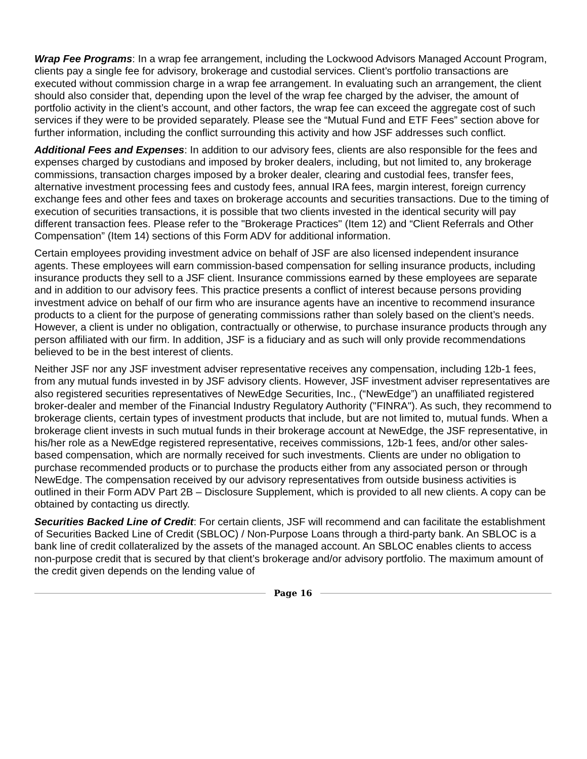Wrap Fee Programs: In a wrap fee arrangement, including the Lockwood Advisors Managed Account Program, clients pay a single fee for advisory, brokerage and custodial services. Client’s portfolio transactions are executed without commission charge in a wrap fee arrangement. In evaluating such an arrangement, the client should also consider that, depending upon the level of the wrap fee charged by the adviser, the amount of portfolio activity in the client’s account, and other factors, the wrap fee can exceed the aggregate cost of such services if they were to be provided separately. Please see the “Mutual Fund and ETF Fees” section above for further information, including the conflict surrounding this activity and how JSF addresses such conflict.
Additional Fees and Expenses: In addition to our advisory fees, clients are also responsible for the fees and expenses charged by custodians and imposed by broker dealers, including, but not limited to, any brokerage commissions, transaction charges imposed by a broker dealer, clearing and custodial fees, transfer fees, alternative investment processing fees and custody fees, annual IRA fees, margin interest, foreign currency exchange fees and other fees and taxes on brokerage accounts and securities transactions. Due to the timing of execution of securities transactions, it is possible that two clients invested in the identical security will pay different transaction fees. Please refer to the "Brokerage Practices" (Item 12) and “Client Referrals and Other Compensation” (Item 14) sections of this Form ADV for additional information.
Certain employees providing investment advice on behalf of JSF are also licensed independent insurance agents. These employees will earn commission-based compensation for selling insurance products, including insurance products they sell to a JSF client. Insurance commissions earned by these employees are separate and in addition to our advisory fees. This practice presents a conflict of interest because persons providing investment advice on behalf of our firm who are insurance agents have an incentive to recommend insurance products to a client for the purpose of generating commissions rather than solely based on the client’s needs. However, a client is under no obligation, contractually or otherwise, to purchase insurance products through any person affiliated with our firm. In addition, JSF is a fiduciary and as such will only provide recommendations believed to be in the best interest of clients.
Neither JSF nor any JSF investment adviser representative receives any compensation, including 12b-1 fees, from any mutual funds invested in by JSF advisory clients. However, JSF investment adviser representatives are also registered securities representatives of NewEdge Securities, Inc., (“NewEdge”) an unaffiliated registered broker-dealer and member of the Financial Industry Regulatory Authority ("FINRA"). As such, they recommend to brokerage clients, certain types of investment products that include, but are not limited to, mutual funds. When a brokerage client invests in such mutual funds in their brokerage account at NewEdge, the JSF representative, in his/her role as a NewEdge registered representative, receives commissions, 12b-1 fees, and/or other sales-based compensation, which are normally received for such investments. Clients are under no obligation to purchase recommended products or to purchase the products either from any associated person or through NewEdge. The compensation received by our advisory representatives from outside business activities is outlined in their Form ADV Part 2B – Disclosure Supplement, which is provided to all new clients. A copy can be obtained by contacting us directly.
Securities Backed Line of Credit: For certain clients, JSF will recommend and can facilitate the establishment of Securities Backed Line of Credit (SBLOC) / Non-Purpose Loans through a third-party bank. An SBLOC is a bank line of credit collateralized by the assets of the managed account. An SBLOC enables clients to access non-purpose credit that is secured by that client’s brokerage and/or advisory portfolio. The maximum amount of the credit given depends on the lending value of
Page 16